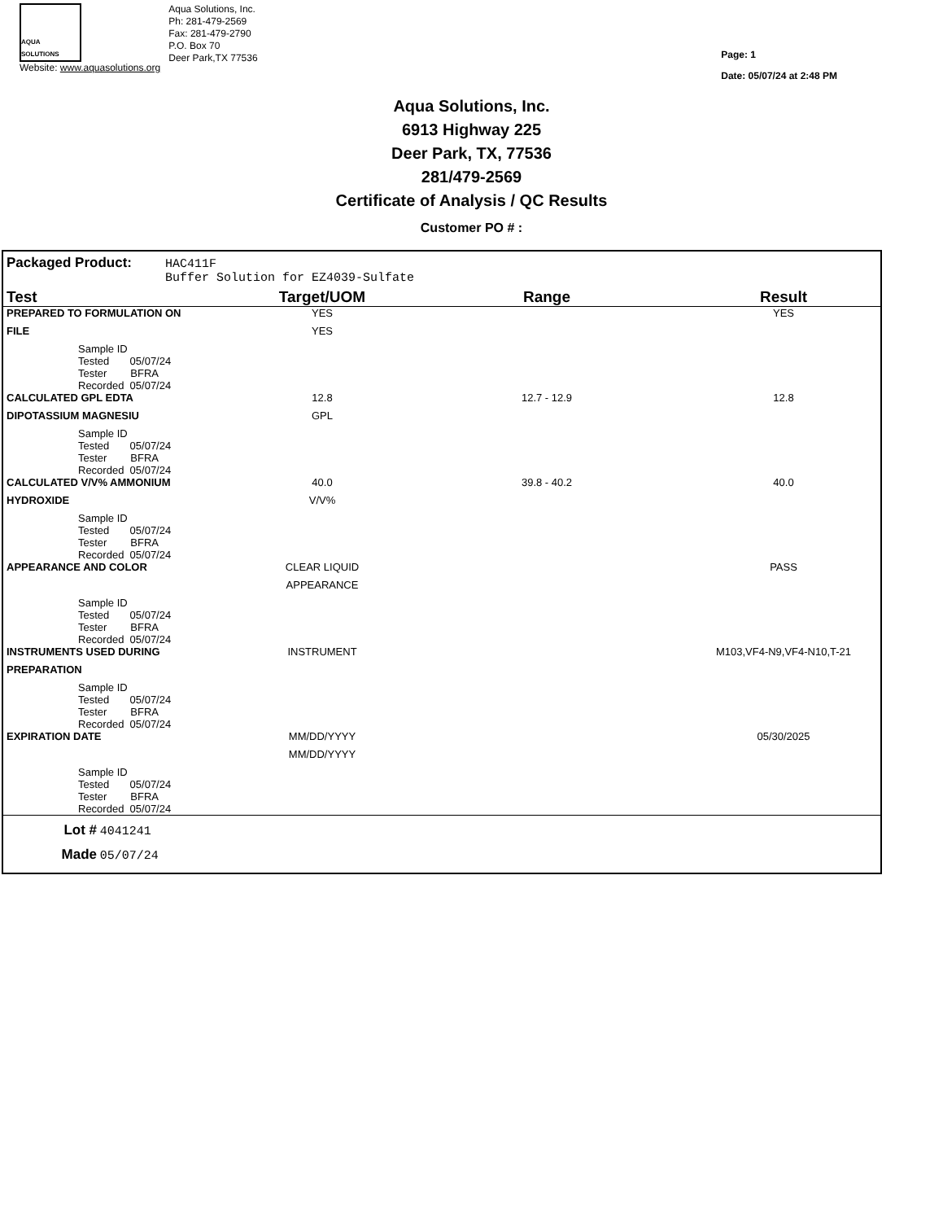AQUA SOLUTIONS
Website: www.aquasolutions.org
Aqua Solutions, Inc.
Ph: 281-479-2569
Fax: 281-479-2790
P.O. Box 70
Deer Park,TX 77536
Page: 1
Date: 05/07/24 at 2:48 PM
Aqua Solutions, Inc.
6913 Highway 225
Deer Park, TX, 77536
281/479-2569
Certificate of Analysis / QC Results
Customer PO # :
Packaged Product: HAC411F
Buffer Solution for EZ4039-Sulfate
| Test | Target/UOM | Range | Result |
| --- | --- | --- | --- |
| PREPARED TO FORMULATION ON | YES | | YES |
| FILE | YES | | |
| Sample ID Tested 05/07/24 Tester BFRA Recorded 05/07/24 | | | |
| CALCULATED GPL EDTA | 12.8 | 12.7 - 12.9 | 12.8 |
| DIPOTASSIUM MAGNESIU | GPL | | |
| Sample ID Tested 05/07/24 Tester BFRA Recorded 05/07/24 | | | |
| CALCULATED V/V% AMMONIUM | 40.0 | 39.8 - 40.2 | 40.0 |
| HYDROXIDE | V/V% | | |
| Sample ID Tested 05/07/24 Tester BFRA Recorded 05/07/24 | | | |
| APPEARANCE AND COLOR | CLEAR LIQUID | | PASS |
| | APPEARANCE | | |
| Sample ID Tested 05/07/24 Tester BFRA Recorded 05/07/24 | | | |
| INSTRUMENTS USED DURING | INSTRUMENT | | M103,VF4-N9,VF4-N10,T-21 |
| PREPARATION | | | |
| Sample ID Tested 05/07/24 Tester BFRA Recorded 05/07/24 | | | |
| EXPIRATION DATE | MM/DD/YYYY | | 05/30/2025 |
| | MM/DD/YYYY | | |
| Sample ID Tested 05/07/24 Tester BFRA Recorded 05/07/24 | | | |
Lot # 4041241
Made 05/07/24